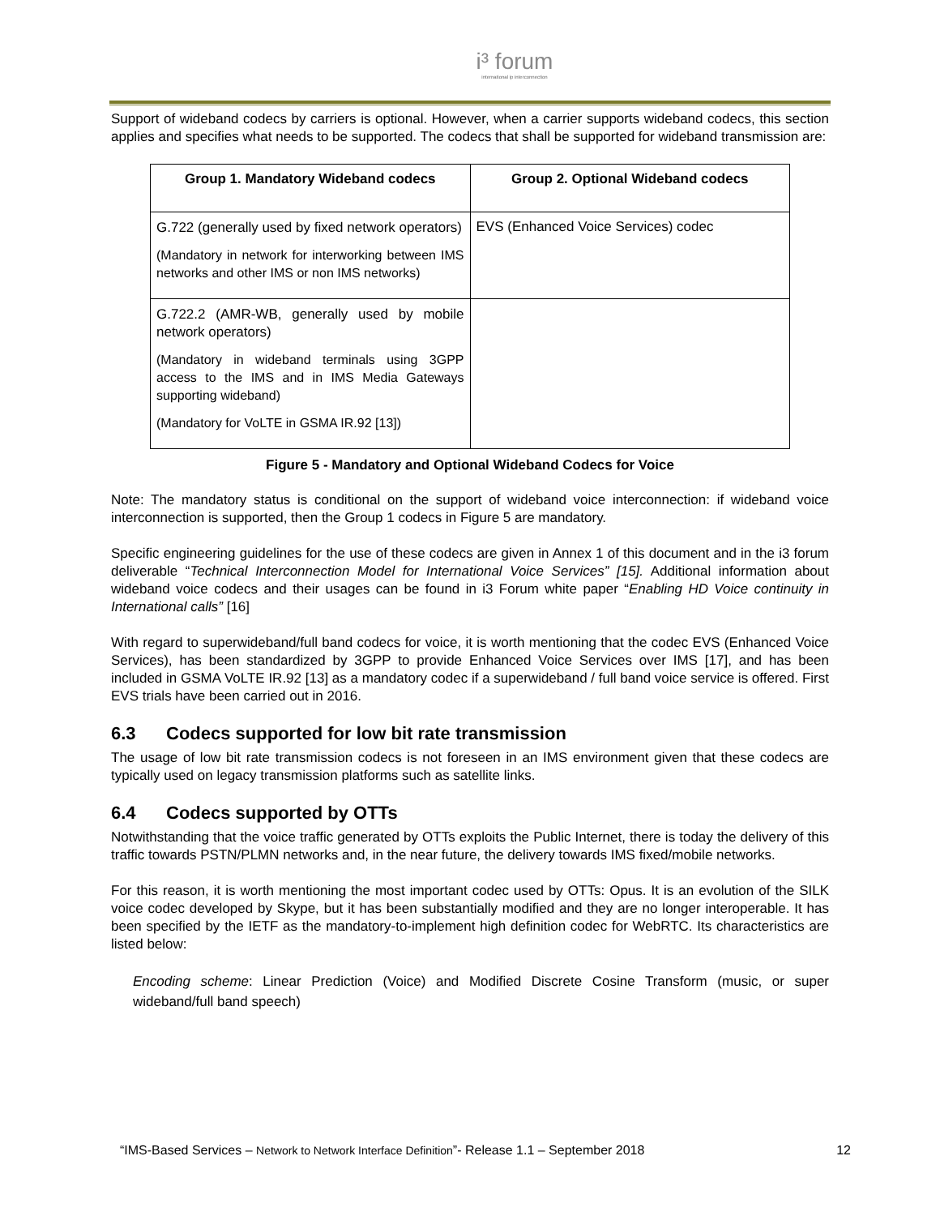i³ forum
international ip interconnection
Support of wideband codecs by carriers is optional. However, when a carrier supports wideband codecs, this section applies and specifies what needs to be supported. The codecs that shall be supported for wideband transmission are:
| Group 1. Mandatory Wideband codecs | Group 2. Optional Wideband codecs |
| --- | --- |
| G.722 (generally used by fixed network operators) (Mandatory in network for interworking between IMS networks and other IMS or non IMS networks) | EVS (Enhanced Voice Services) codec |
| G.722.2 (AMR-WB, generally used by mobile network operators) (Mandatory in wideband terminals using 3GPP access to the IMS and in IMS Media Gateways supporting wideband) (Mandatory for VoLTE in GSMA IR.92 [13]) | |
Figure 5 - Mandatory and Optional Wideband Codecs for Voice
Note: The mandatory status is conditional on the support of wideband voice interconnection: if wideband voice interconnection is supported, then the Group 1 codecs in Figure 5 are mandatory.
Specific engineering guidelines for the use of these codecs are given in Annex 1 of this document and in the i3 forum deliverable “Technical Interconnection Model for International Voice Services” [15]. Additional information about wideband voice codecs and their usages can be found in i3 Forum white paper “Enabling HD Voice continuity in International calls” [16]
With regard to superwideband/full band codecs for voice, it is worth mentioning that the codec EVS (Enhanced Voice Services), has been standardized by 3GPP to provide Enhanced Voice Services over IMS [17], and has been included in GSMA VoLTE IR.92 [13] as a mandatory codec if a superwideband / full band voice service is offered. First EVS trials have been carried out in 2016.
6.3 Codecs supported for low bit rate transmission
The usage of low bit rate transmission codecs is not foreseen in an IMS environment given that these codecs are typically used on legacy transmission platforms such as satellite links.
6.4 Codecs supported by OTTs
Notwithstanding that the voice traffic generated by OTTs exploits the Public Internet, there is today the delivery of this traffic towards PSTN/PLMN networks and, in the near future, the delivery towards IMS fixed/mobile networks.
For this reason, it is worth mentioning the most important codec used by OTTs: Opus. It is an evolution of the SILK voice codec developed by Skype, but it has been substantially modified and they are no longer interoperable. It has been specified by the IETF as the mandatory-to-implement high definition codec for WebRTC. Its characteristics are listed below:
Encoding scheme: Linear Prediction (Voice) and Modified Discrete Cosine Transform (music, or super wideband/full band speech)
“IMS-Based Services – Network to Network Interface Definition”- Release 1.1 – September 2018 12